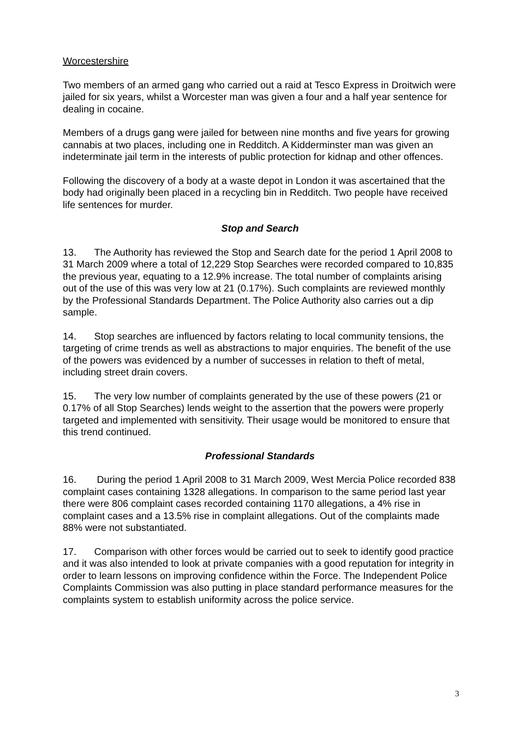Worcestershire
Two members of an armed gang who carried out a raid at Tesco Express in Droitwich were jailed for six years, whilst a Worcester man was given a four and a half year sentence for dealing in cocaine.
Members of a drugs gang were jailed for between nine months and five years for growing cannabis at two places, including one in Redditch. A Kidderminster man was given an indeterminate jail term in the interests of public protection for kidnap and other offences.
Following the discovery of a body at a waste depot in London it was ascertained that the body had originally been placed in a recycling bin in Redditch. Two people have received life sentences for murder.
Stop and Search
13. The Authority has reviewed the Stop and Search date for the period 1 April 2008 to 31 March 2009 where a total of 12,229 Stop Searches were recorded compared to 10,835 the previous year, equating to a 12.9% increase. The total number of complaints arising out of the use of this was very low at 21 (0.17%). Such complaints are reviewed monthly by the Professional Standards Department. The Police Authority also carries out a dip sample.
14. Stop searches are influenced by factors relating to local community tensions, the targeting of crime trends as well as abstractions to major enquiries. The benefit of the use of the powers was evidenced by a number of successes in relation to theft of metal, including street drain covers.
15. The very low number of complaints generated by the use of these powers (21 or 0.17% of all Stop Searches) lends weight to the assertion that the powers were properly targeted and implemented with sensitivity. Their usage would be monitored to ensure that this trend continued.
Professional Standards
16. During the period 1 April 2008 to 31 March 2009, West Mercia Police recorded 838 complaint cases containing 1328 allegations. In comparison to the same period last year there were 806 complaint cases recorded containing 1170 allegations, a 4% rise in complaint cases and a 13.5% rise in complaint allegations. Out of the complaints made 88% were not substantiated.
17. Comparison with other forces would be carried out to seek to identify good practice and it was also intended to look at private companies with a good reputation for integrity in order to learn lessons on improving confidence within the Force. The Independent Police Complaints Commission was also putting in place standard performance measures for the complaints system to establish uniformity across the police service.
3